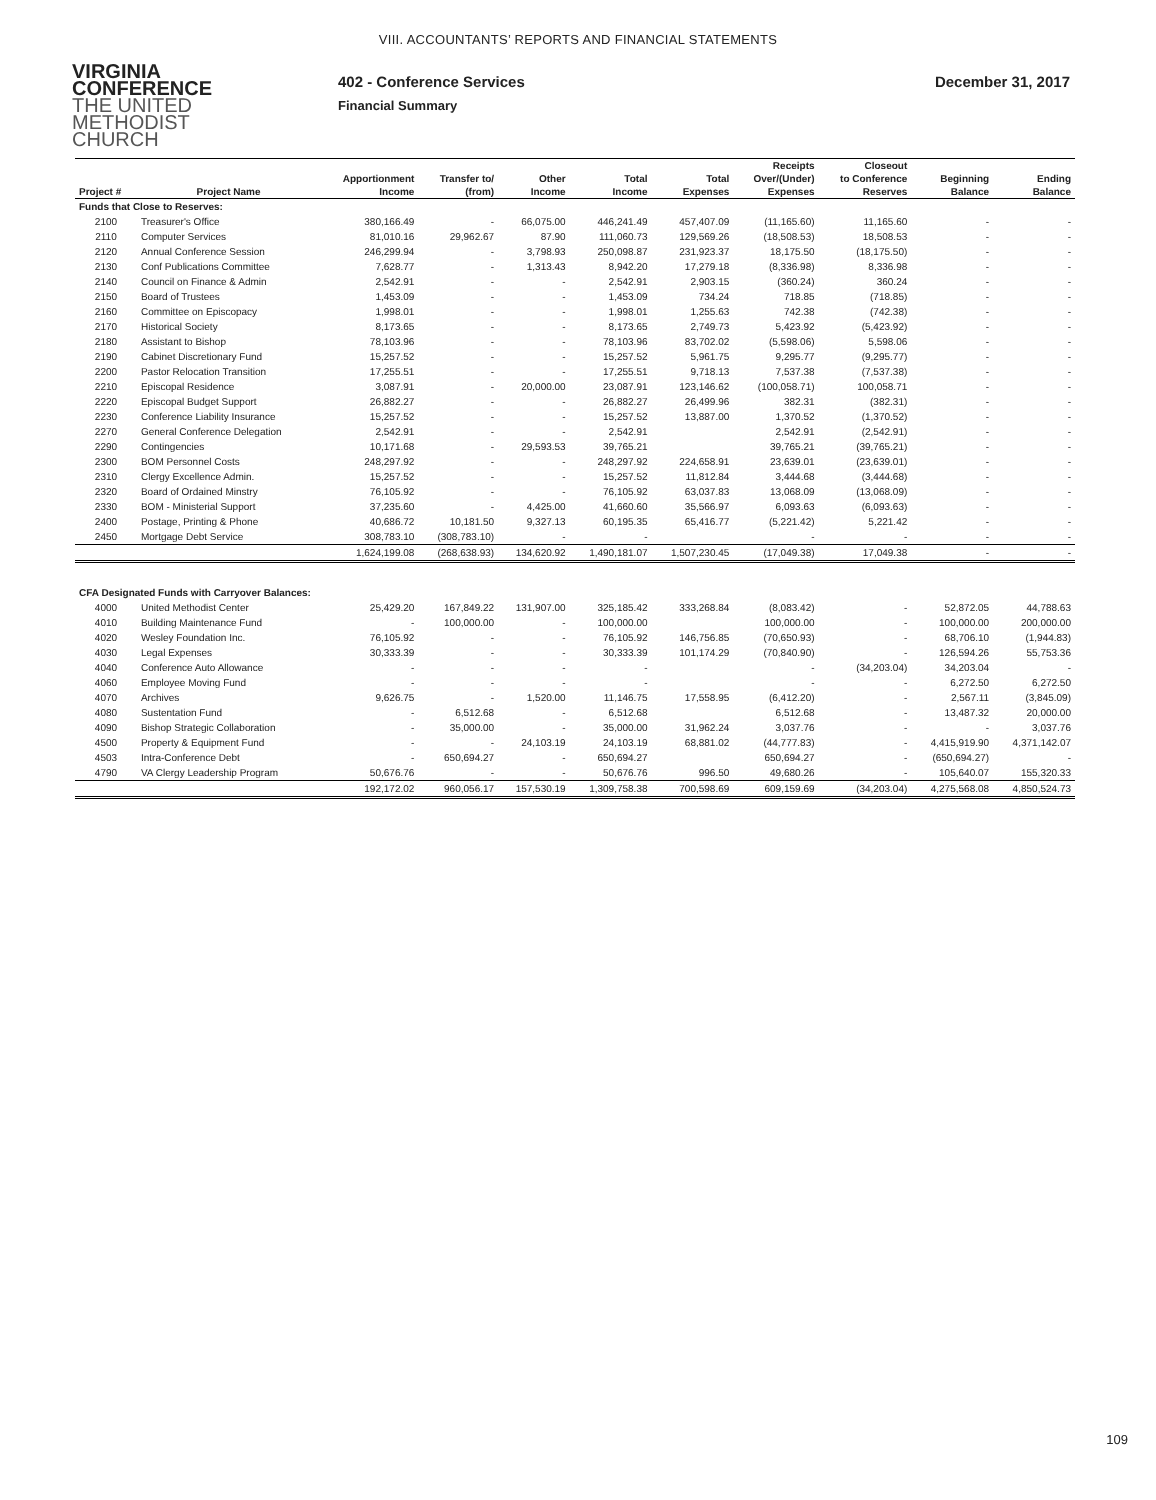VIII. ACCOUNTANTS’ REPORTS AND FINANCIAL STATEMENTS
VIRGINIA
CONFERENCE
THE UNITED
METHODIST
CHURCH
402 - Conference Services
Financial Summary
December 31, 2017
| | | | | | | | Receipts | Closeout | | |
| --- | --- | --- | --- | --- | --- | --- | --- | --- | --- | --- |
| | | Apportionment | Transfer to/ | Other | Total | Total | Over/(Under) | to Conference | Beginning | Ending |
| Project # | Project Name | Income | (from) | Income | Income | Expenses | Expenses | Reserves | Balance | Balance |
| Funds that Close to Reserves: | | | | | | | | | | |
| 2100 | Treasurer's Office | 380,166.49 | - | 66,075.00 | 446,241.49 | 457,407.09 | (11,165.60) | 11,165.60 | - | - |
| 2110 | Computer Services | 81,010.16 | 29,962.67 | 87.90 | 111,060.73 | 129,569.26 | (18,508.53) | 18,508.53 | - | - |
| 2120 | Annual Conference Session | 246,299.94 | - | 3,798.93 | 250,098.87 | 231,923.37 | 18,175.50 | (18,175.50) | - | - |
| 2130 | Conf Publications Committee | 7,628.77 | - | 1,313.43 | 8,942.20 | 17,279.18 | (8,336.98) | 8,336.98 | - | - |
| 2140 | Council on Finance & Admin | 2,542.91 | - | - | 2,542.91 | 2,903.15 | (360.24) | 360.24 | - | - |
| 2150 | Board of Trustees | 1,453.09 | - | - | 1,453.09 | 734.24 | 718.85 | (718.85) | - | - |
| 2160 | Committee on Episcopacy | 1,998.01 | - | - | 1,998.01 | 1,255.63 | 742.38 | (742.38) | - | - |
| 2170 | Historical Society | 8,173.65 | - | - | 8,173.65 | 2,749.73 | 5,423.92 | (5,423.92) | - | - |
| 2180 | Assistant to Bishop | 78,103.96 | - | - | 78,103.96 | 83,702.02 | (5,598.06) | 5,598.06 | - | - |
| 2190 | Cabinet Discretionary Fund | 15,257.52 | - | - | 15,257.52 | 5,961.75 | 9,295.77 | (9,295.77) | - | - |
| 2200 | Pastor Relocation Transition | 17,255.51 | - | - | 17,255.51 | 9,718.13 | 7,537.38 | (7,537.38) | - | - |
| 2210 | Episcopal Residence | 3,087.91 | - | 20,000.00 | 23,087.91 | 123,146.62 | (100,058.71) | 100,058.71 | - | - |
| 2220 | Episcopal Budget Support | 26,882.27 | - | - | 26,882.27 | 26,499.96 | 382.31 | (382.31) | - | - |
| 2230 | Conference Liability Insurance | 15,257.52 | - | - | 15,257.52 | 13,887.00 | 1,370.52 | (1,370.52) | - | - |
| 2270 | General Conference Delegation | 2,542.91 | - | - | 2,542.91 | | 2,542.91 | (2,542.91) | - | - |
| 2290 | Contingencies | 10,171.68 | - | 29,593.53 | 39,765.21 | | 39,765.21 | (39,765.21) | - | - |
| 2300 | BOM Personnel Costs | 248,297.92 | - | - | 248,297.92 | 224,658.91 | 23,639.01 | (23,639.01) | - | - |
| 2310 | Clergy Excellence Admin. | 15,257.52 | - | - | 15,257.52 | 11,812.84 | 3,444.68 | (3,444.68) | - | - |
| 2320 | Board of Ordained Minstry | 76,105.92 | - | - | 76,105.92 | 63,037.83 | 13,068.09 | (13,068.09) | - | - |
| 2330 | BOM - Ministerial Support | 37,235.60 | - | 4,425.00 | 41,660.60 | 35,566.97 | 6,093.63 | (6,093.63) | - | - |
| 2400 | Postage, Printing & Phone | 40,686.72 | 10,181.50 | 9,327.13 | 60,195.35 | 65,416.77 | (5,221.42) | 5,221.42 | - | - |
| 2450 | Mortgage Debt Service | 308,783.10 | (308,783.10) | - | - | | - | - | - | - |
| | | 1,624,199.08 | (268,638.93) | 134,620.92 | 1,490,181.07 | 1,507,230.45 | (17,049.38) | 17,049.38 | - | - |
| CFA Designated Funds with Carryover Balances: | | | | | | | | | | |
| 4000 | United Methodist Center | 25,429.20 | 167,849.22 | 131,907.00 | 325,185.42 | 333,268.84 | (8,083.42) | - | 52,872.05 | 44,788.63 |
| 4010 | Building Maintenance Fund | - | 100,000.00 | - | 100,000.00 | | 100,000.00 | - | 100,000.00 | 200,000.00 |
| 4020 | Wesley Foundation Inc. | 76,105.92 | - | - | 76,105.92 | 146,756.85 | (70,650.93) | - | 68,706.10 | (1,944.83) |
| 4030 | Legal Expenses | 30,333.39 | - | - | 30,333.39 | 101,174.29 | (70,840.90) | - | 126,594.26 | 55,753.36 |
| 4040 | Conference Auto Allowance | - | - | - | - | | - | (34,203.04) | 34,203.04 | - |
| 4060 | Employee Moving Fund | - | - | - | - | | - | - | 6,272.50 | 6,272.50 |
| 4070 | Archives | 9,626.75 | - | 1,520.00 | 11,146.75 | 17,558.95 | (6,412.20) | - | 2,567.11 | (3,845.09) |
| 4080 | Sustentation Fund | - | 6,512.68 | - | 6,512.68 | | 6,512.68 | - | 13,487.32 | 20,000.00 |
| 4090 | Bishop Strategic Collaboration | - | 35,000.00 | - | 35,000.00 | 31,962.24 | 3,037.76 | - | - | 3,037.76 |
| 4500 | Property & Equipment Fund | - | - | 24,103.19 | 24,103.19 | 68,881.02 | (44,777.83) | - | 4,415,919.90 | 4,371,142.07 |
| 4503 | Intra-Conference Debt | - | 650,694.27 | - | 650,694.27 | | 650,694.27 | - | (650,694.27) | - |
| 4790 | VA Clergy Leadership Program | 50,676.76 | - | - | 50,676.76 | 996.50 | 49,680.26 | - | 105,640.07 | 155,320.33 |
| | | 192,172.02 | 960,056.17 | 157,530.19 | 1,309,758.38 | 700,598.69 | 609,159.69 | (34,203.04) | 4,275,568.08 | 4,850,524.73 |
109